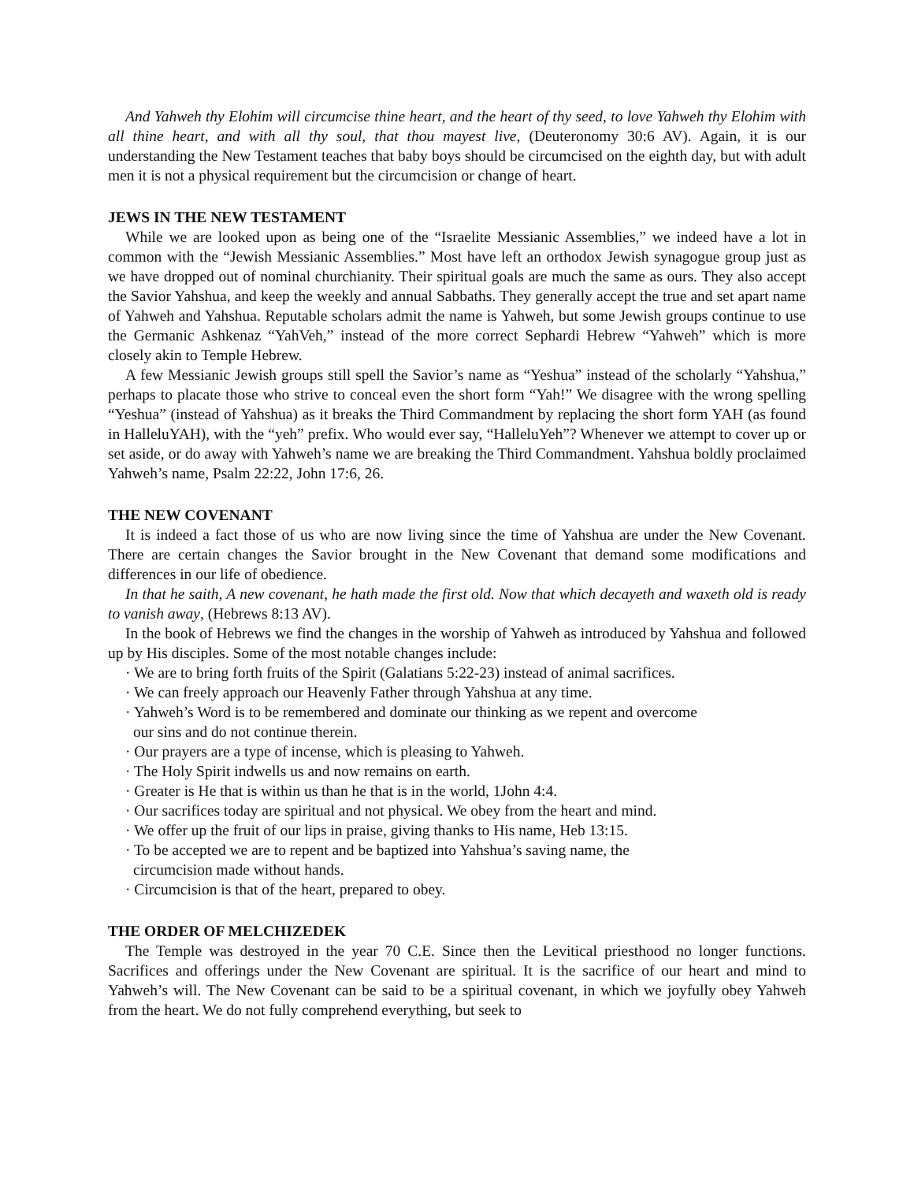And Yahweh thy Elohim will circumcise thine heart, and the heart of thy seed, to love Yahweh thy Elohim with all thine heart, and with all thy soul, that thou mayest live, (Deuteronomy 30:6 AV). Again, it is our understanding the New Testament teaches that baby boys should be circumcised on the eighth day, but with adult men it is not a physical requirement but the circumcision or change of heart.
JEWS IN THE NEW TESTAMENT
While we are looked upon as being one of the “Israelite Messianic Assemblies,” we indeed have a lot in common with the “Jewish Messianic Assemblies.” Most have left an orthodox Jewish synagogue group just as we have dropped out of nominal churchianity. Their spiritual goals are much the same as ours. They also accept the Savior Yahshua, and keep the weekly and annual Sabbaths. They generally accept the true and set apart name of Yahweh and Yahshua. Reputable scholars admit the name is Yahweh, but some Jewish groups continue to use the Germanic Ashkenaz “YahVeh,” instead of the more correct Sephardi Hebrew “Yahweh” which is more closely akin to Temple Hebrew.
A few Messianic Jewish groups still spell the Savior’s name as “Yeshua” instead of the scholarly “Yahshua,” perhaps to placate those who strive to conceal even the short form “Yah!” We disagree with the wrong spelling “Yeshua” (instead of Yahshua) as it breaks the Third Commandment by replacing the short form YAH (as found in HalleluYAH), with the “yeh” prefix. Who would ever say, “HalleluYeh”? Whenever we attempt to cover up or set aside, or do away with Yahweh’s name we are breaking the Third Commandment. Yahshua boldly proclaimed Yahweh’s name, Psalm 22:22, John 17:6, 26.
THE NEW COVENANT
It is indeed a fact those of us who are now living since the time of Yahshua are under the New Covenant. There are certain changes the Savior brought in the New Covenant that demand some modifications and differences in our life of obedience.
In that he saith, A new covenant, he hath made the first old. Now that which decayeth and waxeth old is ready to vanish away, (Hebrews 8:13 AV).
In the book of Hebrews we find the changes in the worship of Yahweh as introduced by Yahshua and followed up by His disciples. Some of the most notable changes include:
· We are to bring forth fruits of the Spirit (Galatians 5:22-23) instead of animal sacrifices.
· We can freely approach our Heavenly Father through Yahshua at any time.
· Yahweh’s Word is to be remembered and dominate our thinking as we repent and overcome
our sins and do not continue therein.
· Our prayers are a type of incense, which is pleasing to Yahweh.
· The Holy Spirit indwells us and now remains on earth.
· Greater is He that is within us than he that is in the world, 1John 4:4.
· Our sacrifices today are spiritual and not physical. We obey from the heart and mind.
· We offer up the fruit of our lips in praise, giving thanks to His name, Heb 13:15.
· To be accepted we are to repent and be baptized into Yahshua’s saving name, the
circumcision made without hands.
· Circumcision is that of the heart, prepared to obey.
THE ORDER OF MELCHIZEDEK
The Temple was destroyed in the year 70 C.E. Since then the Levitical priesthood no longer functions. Sacrifices and offerings under the New Covenant are spiritual. It is the sacrifice of our heart and mind to Yahweh’s will. The New Covenant can be said to be a spiritual covenant, in which we joyfully obey Yahweh from the heart. We do not fully comprehend everything, but seek to